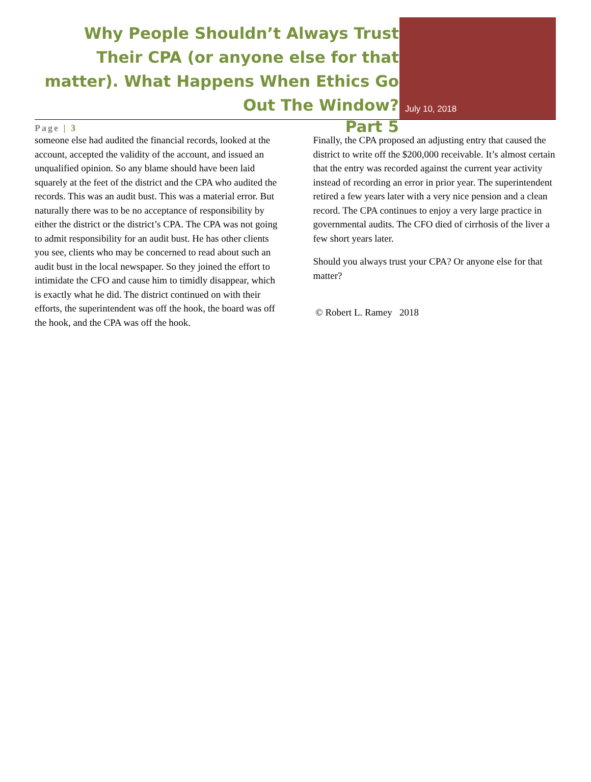Why People Shouldn’t Always Trust Their CPA (or anyone else for that matter). What Happens When Ethics Go Out The Window?
Page | 3 Part 5
July 10, 2018
someone else had audited the financial records, looked at the account, accepted the validity of the account, and issued an unqualified opinion. So any blame should have been laid squarely at the feet of the district and the CPA who audited the records. This was an audit bust. This was a material error. But naturally there was to be no acceptance of responsibility by either the district or the district’s CPA. The CPA was not going to admit responsibility for an audit bust. He has other clients you see, clients who may be concerned to read about such an audit bust in the local newspaper. So they joined the effort to intimidate the CFO and cause him to timidly disappear, which is exactly what he did. The district continued on with their efforts, the superintendent was off the hook, the board was off the hook, and the CPA was off the hook.
Finally, the CPA proposed an adjusting entry that caused the district to write off the $200,000 receivable. It’s almost certain that the entry was recorded against the current year activity instead of recording an error in prior year. The superintendent retired a few years later with a very nice pension and a clean record. The CPA continues to enjoy a very large practice in governmental audits. The CFO died of cirrhosis of the liver a few short years later.
Should you always trust your CPA? Or anyone else for that matter?
© Robert L. Ramey 2018